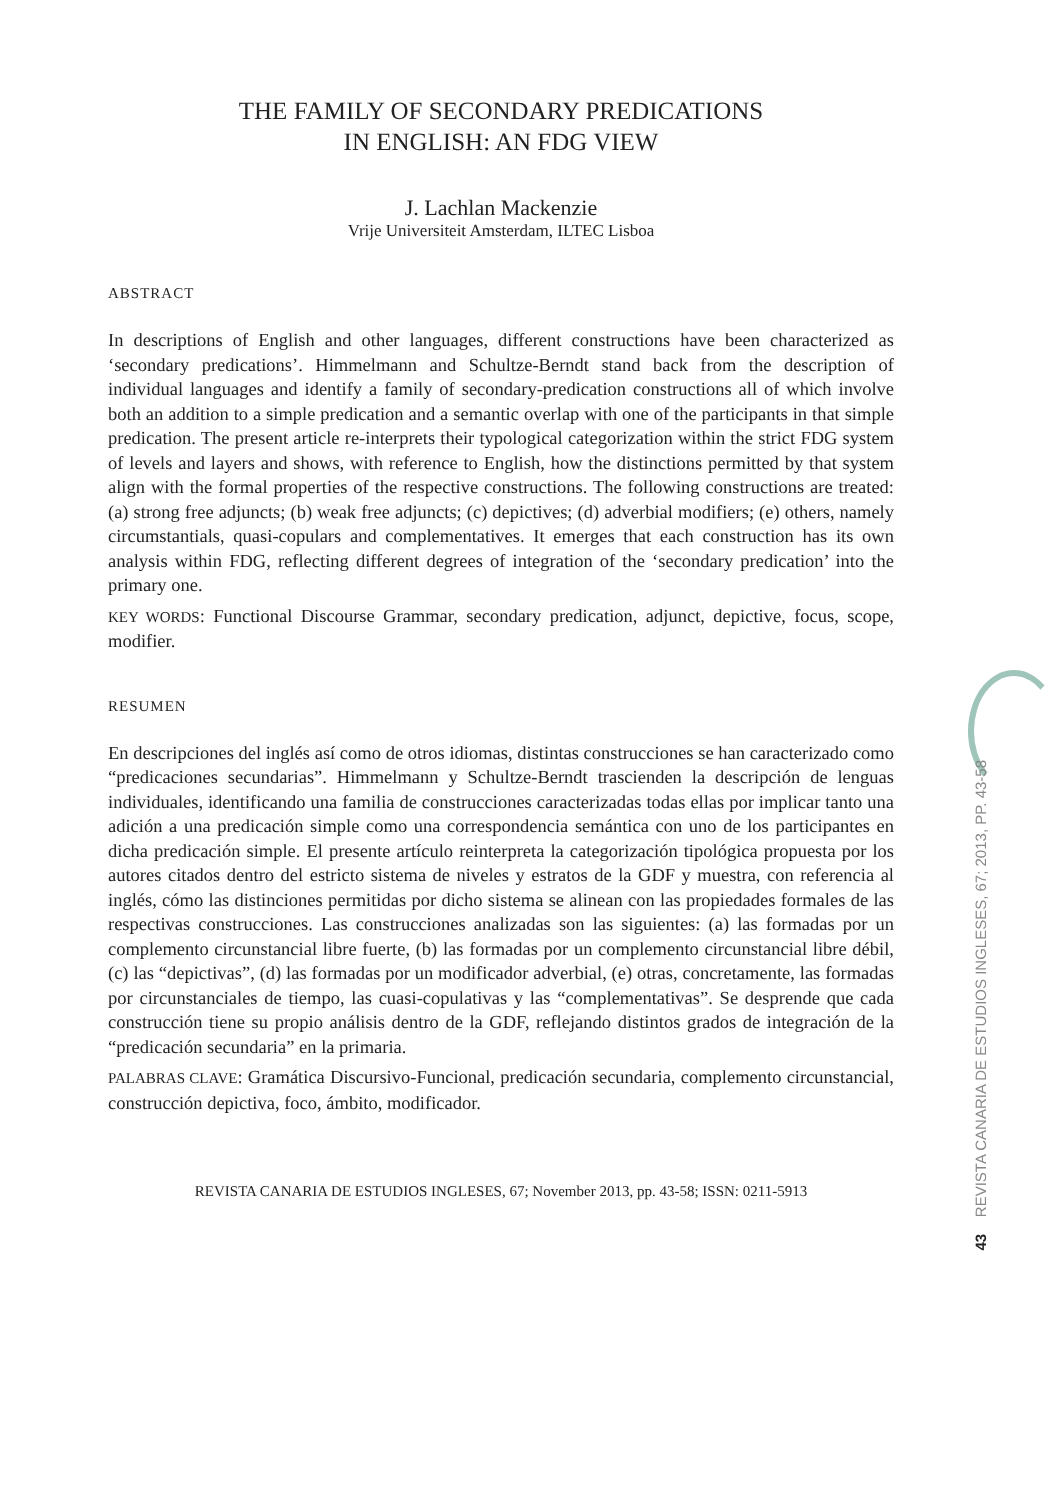THE FAMILY OF SECONDARY PREDICATIONS
IN ENGLISH: AN FDG VIEW
J. Lachlan Mackenzie
Vrije Universiteit Amsterdam, ILTEC Lisboa
ABSTRACT
In descriptions of English and other languages, different constructions have been characterized as ‘secondary predications’. Himmelmann and Schultze-Berndt stand back from the description of individual languages and identify a family of secondary-predication constructions all of which involve both an addition to a simple predication and a semantic overlap with one of the participants in that simple predication. The present article re-interprets their typological categorization within the strict FDG system of levels and layers and shows, with reference to English, how the distinctions permitted by that system align with the formal properties of the respective constructions. The following constructions are treated: (a) strong free adjuncts; (b) weak free adjuncts; (c) depictives; (d) adverbial modifiers; (e) others, namely circumstantials, quasi-copulars and complementatives. It emerges that each construction has its own analysis within FDG, reflecting different degrees of integration of the ‘secondary predication’ into the primary one.
KEY WORDS: Functional Discourse Grammar, secondary predication, adjunct, depictive, focus, scope, modifier.
RESUMEN
En descripciones del inglés así como de otros idiomas, distintas construcciones se han caracterizado como “predicaciones secundarias”. Himmelmann y Schultze-Berndt trascienden la descripción de lenguas individuales, identificando una familia de construcciones caracterizadas todas ellas por implicar tanto una adición a una predicación simple como una correspondencia semántica con uno de los participantes en dicha predicación simple. El presente artículo reinterpreta la categorización tipológica propuesta por los autores citados dentro del estricto sistema de niveles y estratos de la GDF y muestra, con referencia al inglés, cómo las distinciones permitidas por dicho sistema se alinean con las propiedades formales de las respectivas construcciones. Las construcciones analizadas son las siguientes: (a) las formadas por un complemento circunstancial libre fuerte, (b) las formadas por un complemento circunstancial libre débil, (c) las “depictivas”, (d) las formadas por un modificador adverbial, (e) otras, concretamente, las formadas por circunstanciales de tiempo, las cuasi-copulativas y las “complementativas”. Se desprende que cada construcción tiene su propio análisis dentro de la GDF, reflejando distintos grados de integración de la “predicación secundaria” en la primaria.
PALABRAS CLAVE: Gramática Discursivo-Funcional, predicación secundaria, complemento circunstancial, construcción depictiva, foco, ámbito, modificador.
REVISTA CANARIA DE ESTUDIOS INGLESES, 67; November 2013, pp. 43-58; ISSN: 0211-5913
43 REVISTA CANARIA DE ESTUDIOS INGLESES, 67; 2013, PP. 43-58